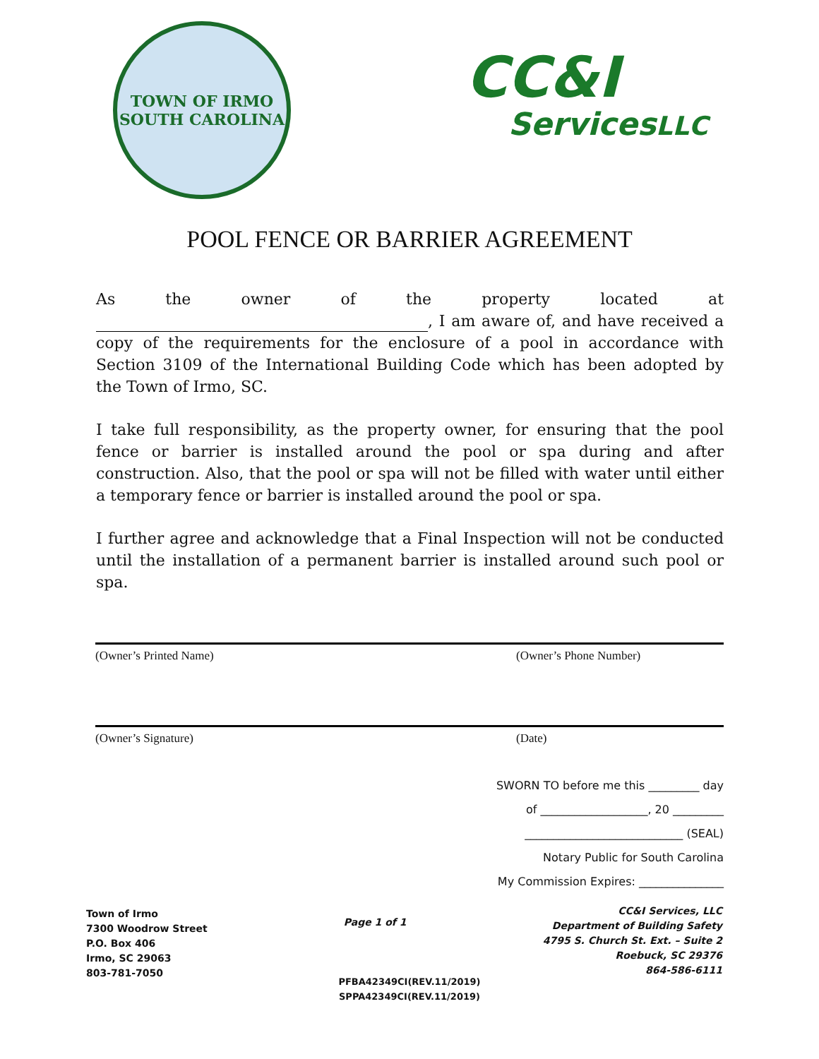TOWN OF IRMO
SOUTH CAROLINA
CC&I
ServicesLLC
POOL FENCE OR BARRIER AGREEMENT
As the owner of the property located at , I am aware of, and have received a copy of the requirements for the enclosure of a pool in accordance with Section 3109 of the International Building Code which has been adopted by the Town of Irmo, SC.
I take full responsibility, as the property owner, for ensuring that the pool fence or barrier is installed around the pool or spa during and after construction. Also, that the pool or spa will not be filled with water until either a temporary fence or barrier is installed around the pool or spa.
I further agree and acknowledge that a Final Inspection will not be conducted until the installation of a permanent barrier is installed around such pool or spa.
(Owner’s Printed Name) (Owner’s Phone Number)
(Owner’s Signature) (Date)
SWORN TO before me this _________ day
of ___________________, 20 _________
____________________________ (SEAL)
Notary Public for South Carolina
My Commission Expires: _______________
Town of Irmo
7300 Woodrow Street
P.O. Box 406
Irmo, SC 29063
803-781-7050
Page 1 of 1
CC&I Services, LLC
Department of Building Safety
4795 S. Church St. Ext. – Suite 2
Roebuck, SC 29376
864-586-6111
PFBA42349CI(REV.11/2019)
SPPA42349CI(REV.11/2019)